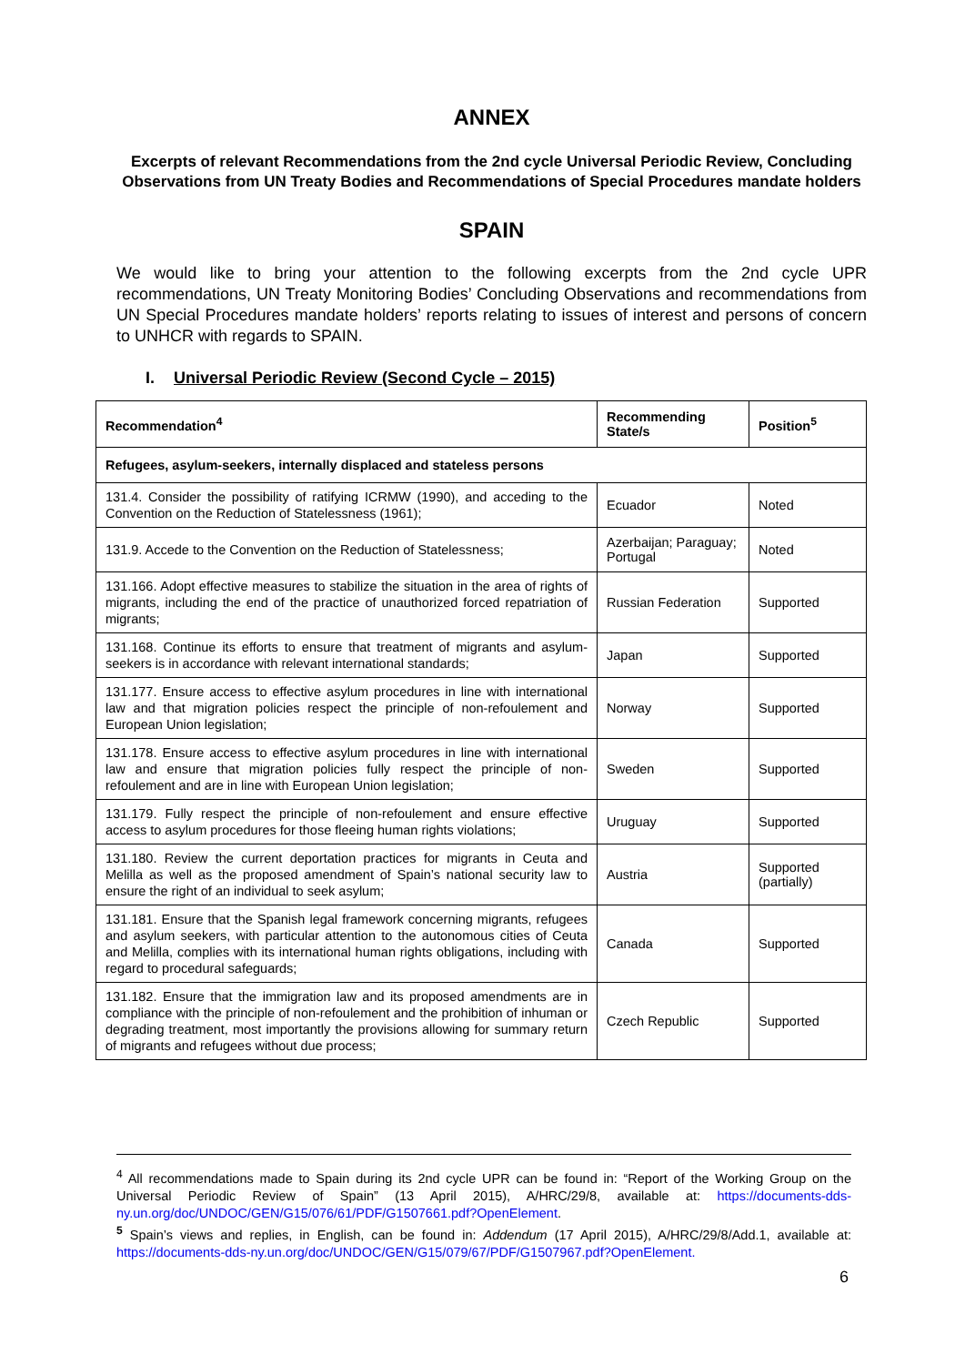ANNEX
Excerpts of relevant Recommendations from the 2nd cycle Universal Periodic Review, Concluding Observations from UN Treaty Bodies and Recommendations of Special Procedures mandate holders
SPAIN
We would like to bring your attention to the following excerpts from the 2nd cycle UPR recommendations, UN Treaty Monitoring Bodies’ Concluding Observations and recommendations from UN Special Procedures mandate holders’ reports relating to issues of interest and persons of concern to UNHCR with regards to SPAIN.
I. Universal Periodic Review (Second Cycle – 2015)
| Recommendation<sup>4</sup> | Recommending State/s | Position<sup>5</sup> |
| --- | --- | --- |
| Refugees, asylum-seekers, internally displaced and stateless persons | | |
| 131.4. Consider the possibility of ratifying ICRMW (1990), and acceding to the Convention on the Reduction of Statelessness (1961); | Ecuador | Noted |
| 131.9. Accede to the Convention on the Reduction of Statelessness; | Azerbaijan; Paraguay; Portugal | Noted |
| 131.166. Adopt effective measures to stabilize the situation in the area of rights of migrants, including the end of the practice of unauthorized forced repatriation of migrants; | Russian Federation | Supported |
| 131.168. Continue its efforts to ensure that treatment of migrants and asylum-seekers is in accordance with relevant international standards; | Japan | Supported |
| 131.177. Ensure access to effective asylum procedures in line with international law and that migration policies respect the principle of non-refoulement and European Union legislation; | Norway | Supported |
| 131.178. Ensure access to effective asylum procedures in line with international law and ensure that migration policies fully respect the principle of non-refoulement and are in line with European Union legislation; | Sweden | Supported |
| 131.179. Fully respect the principle of non-refoulement and ensure effective access to asylum procedures for those fleeing human rights violations; | Uruguay | Supported |
| 131.180. Review the current deportation practices for migrants in Ceuta and Melilla as well as the proposed amendment of Spain’s national security law to ensure the right of an individual to seek asylum; | Austria | Supported (partially) |
| 131.181. Ensure that the Spanish legal framework concerning migrants, refugees and asylum seekers, with particular attention to the autonomous cities of Ceuta and Melilla, complies with its international human rights obligations, including with regard to procedural safeguards; | Canada | Supported |
| 131.182. Ensure that the immigration law and its proposed amendments are in compliance with the principle of non-refoulement and the prohibition of inhuman or degrading treatment, most importantly the provisions allowing for summary return of migrants and refugees without due process; | Czech Republic | Supported |
<sup>4</sup> All recommendations made to Spain during its 2nd cycle UPR can be found in: “Report of the Working Group on the Universal Periodic Review of Spain” (13 April 2015), A/HRC/29/8, available at: https://documents-dds-ny.un.org/doc/UNDOC/GEN/G15/076/61/PDF/G1507661.pdf?OpenElement.
<sup>5</sup> Spain’s views and replies, in English, can be found in: Addendum (17 April 2015), A/HRC/29/8/Add.1, available at: https://documents-dds-ny.un.org/doc/UNDOC/GEN/G15/079/67/PDF/G1507967.pdf?OpenElement.
6